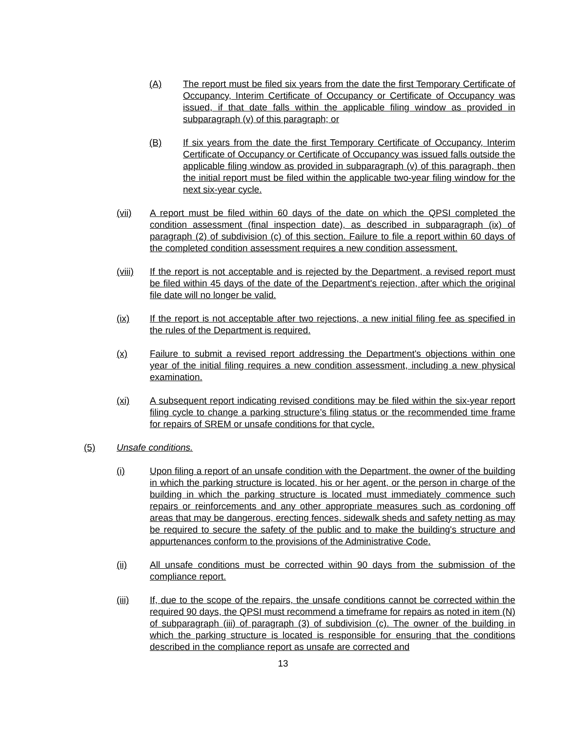(A) The report must be filed six years from the date the first Temporary Certificate of Occupancy, Interim Certificate of Occupancy or Certificate of Occupancy was issued, if that date falls within the applicable filing window as provided in subparagraph (v) of this paragraph; or
(B) If six years from the date the first Temporary Certificate of Occupancy, Interim Certificate of Occupancy or Certificate of Occupancy was issued falls outside the applicable filing window as provided in subparagraph (v) of this paragraph, then the initial report must be filed within the applicable two-year filing window for the next six-year cycle.
(vii) A report must be filed within 60 days of the date on which the QPSI completed the condition assessment (final inspection date), as described in subparagraph (ix) of paragraph (2) of subdivision (c) of this section. Failure to file a report within 60 days of the completed condition assessment requires a new condition assessment.
(viii) If the report is not acceptable and is rejected by the Department, a revised report must be filed within 45 days of the date of the Department's rejection, after which the original file date will no longer be valid.
(ix) If the report is not acceptable after two rejections, a new initial filing fee as specified in the rules of the Department is required.
(x) Failure to submit a revised report addressing the Department's objections within one year of the initial filing requires a new condition assessment, including a new physical examination.
(xi) A subsequent report indicating revised conditions may be filed within the six-year report filing cycle to change a parking structure’s filing status or the recommended time frame for repairs of SREM or unsafe conditions for that cycle.
(5) Unsafe conditions.
(i) Upon filing a report of an unsafe condition with the Department, the owner of the building in which the parking structure is located, his or her agent, or the person in charge of the building in which the parking structure is located must immediately commence such repairs or reinforcements and any other appropriate measures such as cordoning off areas that may be dangerous, erecting fences, sidewalk sheds and safety netting as may be required to secure the safety of the public and to make the building's structure and appurtenances conform to the provisions of the Administrative Code.
(ii) All unsafe conditions must be corrected within 90 days from the submission of the compliance report.
(iii) If, due to the scope of the repairs, the unsafe conditions cannot be corrected within the required 90 days, the QPSI must recommend a timeframe for repairs as noted in item (N) of subparagraph (iii) of paragraph (3) of subdivision (c). The owner of the building in which the parking structure is located is responsible for ensuring that the conditions described in the compliance report as unsafe are corrected and
13